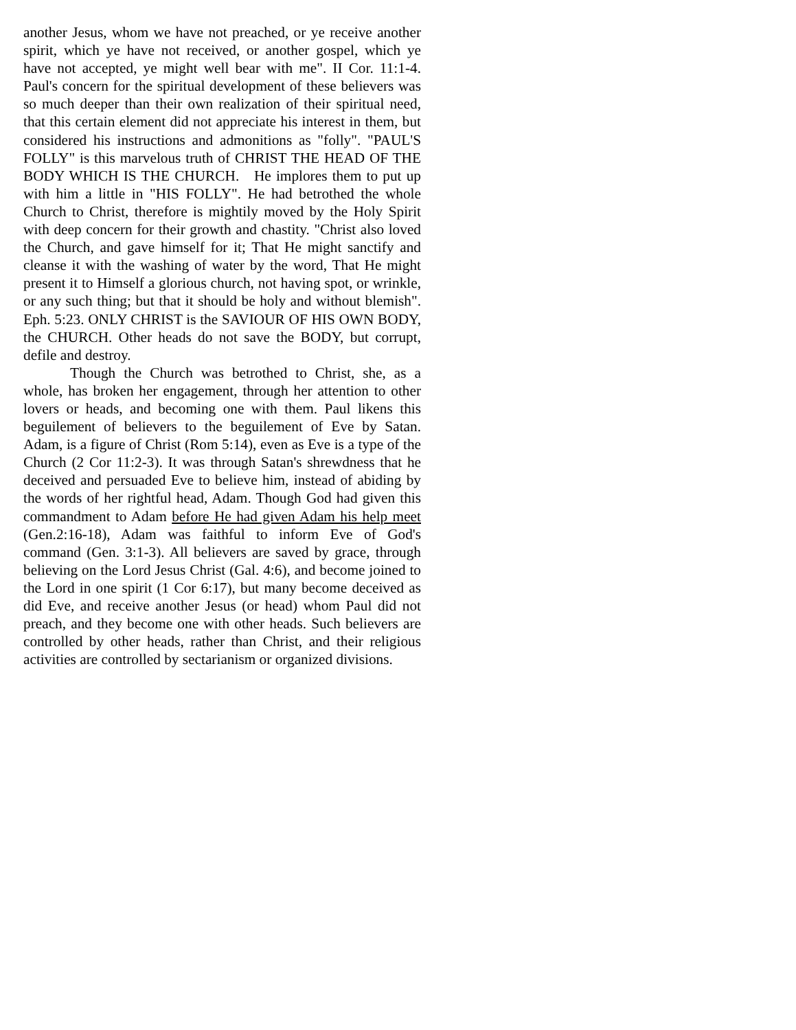another Jesus, whom we have not preached, or ye receive another spirit, which ye have not received, or another gospel, which ye have not accepted, ye might well bear with me". II Cor. 11:1-4. Paul's concern for the spiritual development of these believers was so much deeper than their own realization of their spiritual need, that this certain element did not appreciate his interest in them, but considered his instructions and admonitions as "folly". "PAUL'S FOLLY" is this marvelous truth of CHRIST THE HEAD OF THE BODY WHICH IS THE CHURCH. He implores them to put up with him a little in "HIS FOLLY". He had betrothed the whole Church to Christ, therefore is mightily moved by the Holy Spirit with deep concern for their growth and chastity. "Christ also loved the Church, and gave himself for it; That He might sanctify and cleanse it with the washing of water by the word, That He might present it to Himself a glorious church, not having spot, or wrinkle, or any such thing; but that it should be holy and without blemish". Eph. 5:23. ONLY CHRIST is the SAVIOUR OF HIS OWN BODY, the CHURCH. Other heads do not save the BODY, but corrupt, defile and destroy.
Though the Church was betrothed to Christ, she, as a whole, has broken her engagement, through her attention to other lovers or heads, and becoming one with them. Paul likens this beguilement of believers to the beguilement of Eve by Satan. Adam, is a figure of Christ (Rom 5:14), even as Eve is a type of the Church (2 Cor 11:2-3). It was through Satan's shrewdness that he deceived and persuaded Eve to believe him, instead of abiding by the words of her rightful head, Adam. Though God had given this commandment to Adam before He had given Adam his help meet (Gen.2:16-18), Adam was faithful to inform Eve of God's command (Gen. 3:1-3). All believers are saved by grace, through believing on the Lord Jesus Christ (Gal. 4:6), and become joined to the Lord in one spirit (1 Cor 6:17), but many become deceived as did Eve, and receive another Jesus (or head) whom Paul did not preach, and they become one with other heads. Such believers are controlled by other heads, rather than Christ, and their religious activities are controlled by sectarianism or organized divisions.